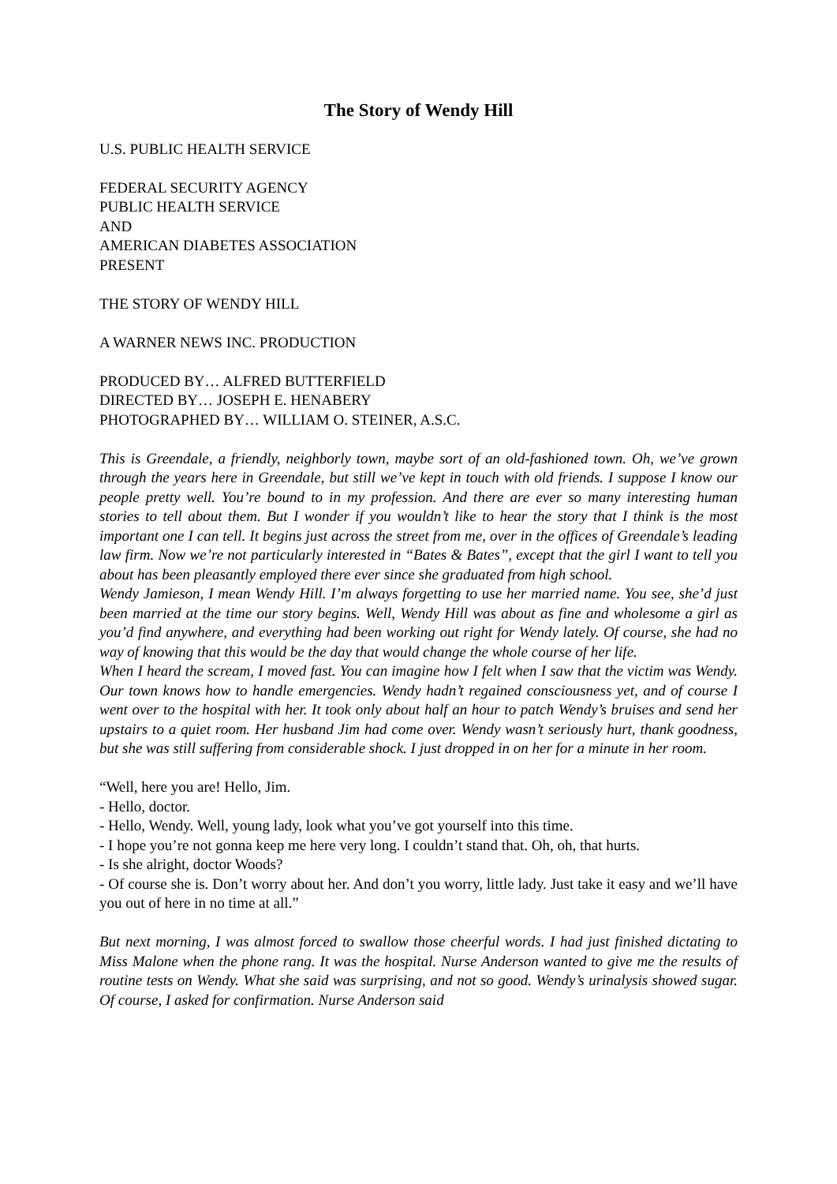The Story of Wendy Hill
U.S. PUBLIC HEALTH SERVICE
FEDERAL SECURITY AGENCY
PUBLIC HEALTH SERVICE
AND
AMERICAN DIABETES ASSOCIATION
PRESENT
THE STORY OF WENDY HILL
A WARNER NEWS INC. PRODUCTION
PRODUCED BY… ALFRED BUTTERFIELD
DIRECTED BY… JOSEPH E. HENABERY
PHOTOGRAPHED BY… WILLIAM O. STEINER, A.S.C.
This is Greendale, a friendly, neighborly town, maybe sort of an old-fashioned town. Oh, we’ve grown through the years here in Greendale, but still we’ve kept in touch with old friends. I suppose I know our people pretty well. You’re bound to in my profession. And there are ever so many interesting human stories to tell about them. But I wonder if you wouldn’t like to hear the story that I think is the most important one I can tell. It begins just across the street from me, over in the offices of Greendale’s leading law firm. Now we’re not particularly interested in “Bates & Bates”, except that the girl I want to tell you about has been pleasantly employed there ever since she graduated from high school.
Wendy Jamieson, I mean Wendy Hill. I’m always forgetting to use her married name. You see, she’d just been married at the time our story begins. Well, Wendy Hill was about as fine and wholesome a girl as you’d find anywhere, and everything had been working out right for Wendy lately. Of course, she had no way of knowing that this would be the day that would change the whole course of her life.
When I heard the scream, I moved fast. You can imagine how I felt when I saw that the victim was Wendy. Our town knows how to handle emergencies. Wendy hadn’t regained consciousness yet, and of course I went over to the hospital with her. It took only about half an hour to patch Wendy’s bruises and send her upstairs to a quiet room. Her husband Jim had come over. Wendy wasn’t seriously hurt, thank goodness, but she was still suffering from considerable shock. I just dropped in on her for a minute in her room.
“Well, here you are! Hello, Jim.
- Hello, doctor.
- Hello, Wendy. Well, young lady, look what you’ve got yourself into this time.
- I hope you’re not gonna keep me here very long. I couldn’t stand that. Oh, oh, that hurts.
- Is she alright, doctor Woods?
- Of course she is. Don’t worry about her. And don’t you worry, little lady. Just take it easy and we’ll have you out of here in no time at all.”
But next morning, I was almost forced to swallow those cheerful words. I had just finished dictating to Miss Malone when the phone rang. It was the hospital. Nurse Anderson wanted to give me the results of routine tests on Wendy. What she said was surprising, and not so good. Wendy’s urinalysis showed sugar. Of course, I asked for confirmation. Nurse Anderson said